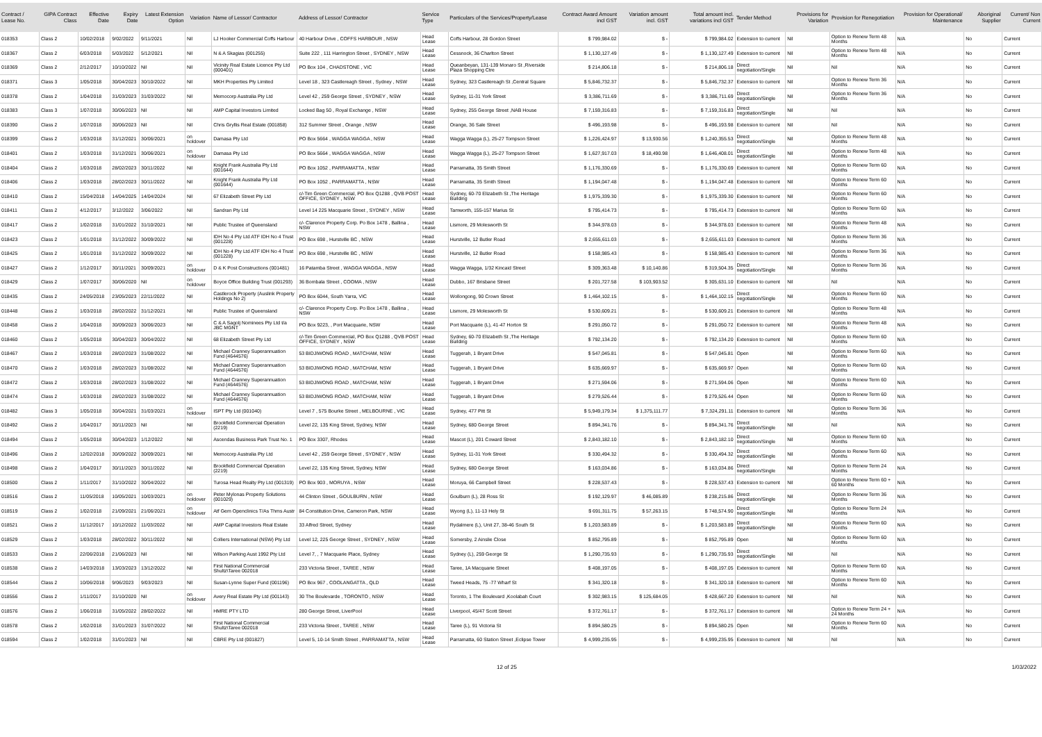| Contract / Lease No. | GIPA Contract Class | Effective Date | Expiry Date | Latest Extension Option | Variation | Name of Lessor/ Contractor | Address of Lessor/ Contractor | Service Type | Particulars of the Services/Property/Lease | Contract Award Amount incl GST | Variation amount incl. GST | Total amount incl. variations incl GST | Tender Method | Provisions for Variation | Provision for Renegotiation | Provision for Operational/ Maintenance | Aboriginal Supplier | Current/ Non Current |
| --- | --- | --- | --- | --- | --- | --- | --- | --- | --- | --- | --- | --- | --- | --- | --- | --- | --- | --- |
| 018353 | Class 2 | 10/02/2018 | 9/02/2022 | 9/11/2021 | Nil | LJ Hooker Commercial Coffs Harbour | 40 Harbour Drive , COFFS HARBOUR , NSW | Head Lease | Coffs Harbour, 28 Gordon Street | $ 799,984.02 | $ - | $ 799,984.02 | Extension to current | Nil | Option to Renew Term 48 Months | N/A | No | Current |
| 018367 | Class 2 | 6/03/2018 | 5/03/2022 | 5/12/2021 | Nil | N & A Skagias (001255) | Suite 222 , 111 Harrington Street , SYDNEY , NSW | Head Lease | Cessnock, 36 Charlton Street | $ 1,130,127.49 | $ - | $ 1,130,127.49 | Extension to current | Nil | Option to Renew Term 48 Months | N/A | No | Current |
| 018369 | Class 2 | 2/12/2017 | 10/10/2022 | Nil | Nil | Vicinity Real Estate Licence Pty Ltd (000401) | PO Box 104 , CHADSTONE , VIC | Head Lease | Queanbeyan, 131-139 Monaro St ,Riverside Plaza Shopping Ctre | $ 214,806.18 | $ - | $ 214,806.18 | Direct negotiation/Single | Nil | Nil | N/A | No | Current |
| 018371 | Class 3 | 1/05/2018 | 30/04/2023 | 30/10/2022 | Nil | MKH Properties Pty Limited | Level 18 , 323 Castlereagh Street , Sydney , NSW | Head Lease | Sydney, 323 Castlereagh St ,Central Square | $ 5,846,732.37 | $ - | $ 5,846,732.37 | Extension to current | Nil | Option to Renew Term 36 Months | N/A | No | Current |
| 018378 | Class 2 | 1/04/2018 | 31/03/2023 | 31/03/2022 | Nil | Memocorp Australia Pty Ltd | Level 42 , 259 George Street , SYDNEY , NSW | Head Lease | Sydney, 11-31 York Street | $ 3,386,711.69 | $ - | $ 3,386,711.69 | Direct negotiation/Single | Nil | Option to Renew Term 36 Months | N/A | No | Current |
| 018383 | Class 3 | 1/07/2018 | 30/06/2023 | Nil | Nil | AMP Capital Investors Limited | Locked Bag 50 , Royal Exchange , NSW | Head Lease | Sydney, 255 George Street ,NAB House | $ 7,159,316.83 | $ - | $ 7,159,316.83 | Direct negotiation/Single | Nil | Nil | N/A | No | Current |
| 018390 | Class 2 | 1/07/2018 | 30/06/2023 | Nil | Nil | Chris Gryllis Real Estate (001858) | 312 Summer Street , Orange , NSW | Head Lease | Orange, 36 Sale Street | $ 496,193.98 | $ - | $ 496,193.98 | Extension to current | Nil | Nil | N/A | No | Current |
| 018399 | Class 2 | 1/03/2018 | 31/12/2021 | 30/06/2021 | on holdover | Damasa Pty Ltd | PO Box 5664 , WAGGA WAGGA , NSW | Head Lease | Wagga Wagga (L), 25-27 Tompson Street | $ 1,226,424.97 | $ 13,930.56 | $ 1,240,355.53 | Direct negotiation/Single | Nil | Option to Renew Term 48 Months | N/A | No | Current |
| 018401 | Class 2 | 1/03/2018 | 31/12/2021 | 30/06/2021 | on holdover | Damasa Pty Ltd | PO Box 5664 , WAGGA WAGGA , NSW | Head Lease | Wagga Wagga (L), 25-27 Tompson Street | $ 1,627,917.03 | $ 18,490.98 | $ 1,646,408.01 | Direct negotiation/Single | Nil | Option to Renew Term 48 Months | N/A | No | Current |
| 018404 | Class 2 | 1/03/2018 | 28/02/2023 | 30/11/2022 | Nil | Knight Frank Australia Pty Ltd (001644) | PO Box 1052 , PARRAMATTA , NSW | Head Lease | Parramatta, 35 Smith Street | $ 1,176,330.69 | $ - | $ 1,176,330.69 | Extension to current | Nil | Option to Renew Term 60 Months | N/A | No | Current |
| 018406 | Class 2 | 1/03/2018 | 28/02/2023 | 30/11/2022 | Nil | Knight Frank Australia Pty Ltd (001644) | PO Box 1052 , PARRAMATTA , NSW | Head Lease | Parramatta, 35 Smith Street | $ 1,194,047.48 | $ - | $ 1,194,047.48 | Extension to current | Nil | Option to Renew Term 60 Months | N/A | No | Current |
| 018410 | Class 2 | 15/04/2018 | 14/04/2025 | 14/04/2024 | Nil | 67 Elizabeth Street Pty Ltd | c/-Tim Green Commercial, PO Box Q1288 , QVB POST OFFICE, SYDNEY , NSW | Head Lease | Sydney, 60-70 Elizabeth St ,The Heritage Building | $ 1,975,339.30 | $ - | $ 1,975,339.30 | Extension to current | Nil | Option to Renew Term 60 Months | N/A | No | Current |
| 018411 | Class 2 | 4/12/2017 | 3/12/2022 | 3/06/2022 | Nil | Sandran Pty Ltd | Level 14 225 Macquarie Street , SYDNEY , NSW | Head Lease | Tamworth, 155-157 Marius St | $ 795,414.73 | $ - | $ 795,414.73 | Extension to current | Nil | Option to Renew Term 60 Months | N/A | No | Current |
| 018417 | Class 2 | 1/02/2018 | 31/01/2022 | 31/10/2021 | Nil | Public Trustee of Queensland | c/- Clarence Property Corp. Po Box 1478 , Ballina , NSW | Head Lease | Lismore, 29 Molesworth St | $ 344,978.03 | $ - | $ 344,978.03 | Extension to current | Nil | Option to Renew Term 48 Months | N/A | No | Current |
| 018423 | Class 2 | 1/01/2018 | 31/12/2022 | 30/09/2022 | Nil | IDH No 4 Pty Ltd ATF IDH No 4 Trust (001228) | PO Box 698 , Hurstville BC , NSW | Head Lease | Hurstville, 12 Butler Road | $ 2,655,611.03 | $ - | $ 2,655,611.03 | Extension to current | Nil | Option to Renew Term 36 Months | N/A | No | Current |
| 018425 | Class 2 | 1/01/2018 | 31/12/2022 | 30/09/2022 | Nil | IDH No 4 Pty Ltd ATF IDH No 4 Trust (001228) | PO Box 698 , Hurstville BC , NSW | Head Lease | Hurstville, 12 Butler Road | $ 158,985.43 | $ - | $ 158,985.43 | Extension to current | Nil | Option to Renew Term 36 Months | N/A | No | Current |
| 018427 | Class 2 | 1/12/2017 | 30/11/2021 | 30/09/2021 | on holdover | D & K Post Constructions (001481) | 16 Patamba Street , WAGGA WAGGA , NSW | Head Lease | Wagga Wagga, 1/32 Kincaid Street | $ 309,363.48 | $ 10,140.86 | $ 319,504.35 | Direct negotiation/Single | Nil | Option to Renew Term 36 Months | N/A | No | Current |
| 018429 | Class 2 | 1/07/2017 | 30/06/2020 | Nil | on holdover | Boyce Office Building Trust (001293) | 36 Bombala Street , COOMA , NSW | Head Lease | Dubbo, 167 Brisbane Street | $ 201,727.58 | $ 103,903.52 | $ 305,631.10 | Extension to current | Nil | Nil | N/A | No | Current |
| 018435 | Class 2 | 24/05/2018 | 23/05/2023 | 22/11/2022 | Nil | Castlerock Property (Auslink Property Holdings No 2) | PO Box 6044, South Yarra, VIC | Head Lease | Wollongong, 90 Crown Street | $ 1,464,102.15 | $ - | $ 1,464,102.15 | Direct negotiation/Single | Nil | Option to Renew Term 60 Months | N/A | No | Current |
| 018448 | Class 2 | 1/03/2018 | 28/02/2022 | 31/12/2021 | Nil | Public Trustee of Queensland | c/- Clarence Property Corp. Po Box 1478 , Ballina , NSW | Head Lease | Lismore, 29 Molesworth St | $ 530,609.21 | $ - | $ 530,609.21 | Extension to current | Nil | Option to Renew Term 48 Months | N/A | No | Current |
| 018458 | Class 2 | 1/04/2018 | 30/09/2023 | 30/06/2023 | Nil | C & A Sagolj Nominees Pty Ltd t/a JBC MGNT | PO Box 9223, , Port Macquarie, NSW | Head Lease | Port Macquarie (L), 41-47 Horton St | $ 291,050.72 | $ - | $ 291,050.72 | Extension to current | Nil | Option to Renew Term 48 Months | N/A | No | Current |
| 018460 | Class 2 | 1/05/2018 | 30/04/2023 | 30/04/2022 | Nil | 68 Elizabeth Street Pty Ltd | c/-Tim Green Commercial, PO Box Q1288 , QVB POST OFFICE, SYDNEY , NSW | Head Lease | Sydney, 60-70 Elizabeth St ,The Heritage Building | $ 792,134.20 | $ - | $ 792,134.20 | Extension to current | Nil | Option to Renew Term 60 Months | N/A | No | Current |
| 018467 | Class 2 | 1/03/2018 | 28/02/2023 | 31/08/2022 | Nil | Michael Cranney Superannuation Fund (4644576) | 53 BIDJIWONG ROAD , MATCHAM, NSW | Head Lease | Tuggerah, 1 Bryant Drive | $ 547,045.81 | $ - | $ 547,045.81 | Open | Nil | Option to Renew Term 60 Months | N/A | No | Current |
| 018470 | Class 2 | 1/03/2018 | 28/02/2023 | 31/08/2022 | Nil | Michael Cranney Superannuation Fund (4644576) | 53 BIDJIWONG ROAD , MATCHAM, NSW | Head Lease | Tuggerah, 1 Bryant Drive | $ 635,669.97 | $ - | $ 635,669.97 | Open | Nil | Option to Renew Term 60 Months | N/A | No | Current |
| 018472 | Class 2 | 1/03/2018 | 28/02/2023 | 31/08/2022 | Nil | Michael Cranney Superannuation Fund (4644576) | 53 BIDJIWONG ROAD , MATCHAM, NSW | Head Lease | Tuggerah, 1 Bryant Drive | $ 271,594.06 | $ - | $ 271,594.06 | Open | Nil | Option to Renew Term 60 Months | N/A | No | Current |
| 018474 | Class 2 | 1/03/2018 | 28/02/2023 | 31/08/2022 | Nil | Michael Cranney Superannuation Fund (4644576) | 53 BIDJIWONG ROAD , MATCHAM, NSW | Head Lease | Tuggerah, 1 Bryant Drive | $ 279,526.44 | $ - | $ 279,526.44 | Open | Nil | Option to Renew Term 60 Months | N/A | No | Current |
| 018482 | Class 3 | 1/05/2018 | 30/04/2021 | 31/03/2021 | on holdover | ISPT Pty Ltd (001040) | Level 7 , 575 Bourke Street , MELBOURNE , VIC | Head Lease | Sydney, 477 Pitt St | $ 5,949,179.34 | $ 1,375,111.77 | $ 7,324,291.11 | Extension to current | Nil | Option to Renew Term 36 Months | N/A | No | Current |
| 018492 | Class 2 | 1/04/2017 | 30/11/2023 | Nil | Nil | Brookfield Commercial Operation (2219) | Level 22, 135 King Street, Sydney, NSW | Head Lease | Sydney, 680 George Street | $ 894,341.76 | $ - | $ 894,341.76 | Direct negotiation/Single | Nil | Nil | N/A | No | Current |
| 018494 | Class 2 | 1/05/2018 | 30/04/2023 | 1/12/2022 | Nil | Ascendas Business Park Trust No. 1 | PO Box 3307, Rhodes | Head Lease | Mascot (L), 201 Coward Street | $ 2,843,182.10 | $ - | $ 2,843,182.10 | Direct negotiation/Single | Nil | Option to Renew Term 60 Months | N/A | No | Current |
| 018496 | Class 2 | 12/02/2018 | 30/09/2022 | 30/09/2021 | Nil | Memocorp Australia Pty Ltd | Level 42 , 259 George Street , SYDNEY , NSW | Head Lease | Sydney, 11-31 York Street | $ 330,494.32 | $ - | $ 330,494.32 | Direct negotiation/Single | Nil | Option to Renew Term 60 Months | N/A | No | Current |
| 018498 | Class 2 | 1/04/2017 | 30/11/2023 | 30/11/2022 | Nil | Brookfield Commercial Operation (2219) | Level 22, 135 King Street, Sydney, NSW | Head Lease | Sydney, 680 George Street | $ 163,034.86 | $ - | $ 163,034.86 | Direct negotiation/Single | Nil | Option to Renew Term 24 Months | N/A | No | Current |
| 018500 | Class 2 | 1/11/2017 | 31/10/2022 | 30/04/2022 | Nil | Turosa Head Realty Pty Ltd (001319) | PO Box 903 , MORUYA , NSW | Head Lease | Moruya, 66 Campbell Street | $ 228,537.43 | $ - | $ 228,537.43 | Extension to current | Nil | Option to Renew Term 60 + 60 Months | N/A | No | Current |
| 018516 | Class 2 | 11/05/2018 | 10/05/2021 | 10/03/2021 | on holdover | Peter Mylonas Property Solutions (001029) | 44 Clinton Street , GOULBURN , NSW | Head Lease | Goulburn (L), 28 Ross St | $ 192,129.97 | $ 46,085.89 | $ 238,215.86 | Direct negotiation/Single | Nil | Option to Renew Term 36 Months | N/A | No | Current |
| 018519 | Class 2 | 1/02/2018 | 21/09/2021 | 21/06/2021 | on holdover | Atf Gem Openclinics T/As Thms Austr | 84 Constitution Drive, Cameron Park, NSW | Head Lease | Wyong (L), 11-13 Hely St | $ 691,311.75 | $ 57,263.15 | $ 748,574.90 | Direct negotiation/Single | Nil | Option to Renew Term 24 Months | N/A | No | Current |
| 018521 | Class 2 | 11/12/2017 | 10/12/2022 | 11/03/2022 | Nil | AMP Capital Investors Real Estate | 33 Alfred Street, Sydney | Head Lease | Rydalmere (L), Unit 27, 38-46 South St | $ 1,203,583.89 | $ - | $ 1,203,583.89 | Direct negotiation/Single | Nil | Option to Renew Term 60 Months | N/A | No | Current |
| 018529 | Class 2 | 1/03/2018 | 28/02/2022 | 30/11/2022 | Nil | Colliers International (NSW) Pty Ltd | Level 12, 225 George Street , SYDNEY , NSW | Head Lease | Somersby, 2 Ainslie Close | $ 852,795.89 | $ - | $ 852,795.89 | Open | Nil | Option to Renew Term 60 Months | N/A | No | Current |
| 018533 | Class 2 | 22/06/2018 | 21/06/2023 | Nil | Nil | Wilson Parking Aust 1992 Pty Ltd | Level 7, , 7 Macquarie Place, Sydney | Head Lease | Sydney (L), 259 George St | $ 1,290,735.93 | $ - | $ 1,290,735.93 | Direct negotiation/Single | Nil | Nil | N/A | No | Current |
| 018538 | Class 2 | 14/03/2018 | 13/03/2023 | 13/12/2022 | Nil | First National Commercial Shultz\Taree 002018 | 233 Victoria Street , TAREE , NSW | Head Lease | Taree, 1A Macquarie Street | $ 408,197.05 | $ - | $ 408,197.05 | Extension to current | Nil | Option to Renew Term 60 Months | N/A | No | Current |
| 018544 | Class 2 | 10/06/2018 | 9/06/2023 | 9/03/2023 | Nil | Susan-Lynne Super Fund (001196) | PO Box 967 , COOLANGATTA , QLD | Head Lease | Tweed Heads, 75 -77 Wharf St | $ 341,320.18 | $ - | $ 341,320.18 | Extension to current | Nil | Option to Renew Term 60 Months | N/A | No | Current |
| 018556 | Class 2 | 1/11/2017 | 31/10/2020 | Nil | on holdover | Avery Real Estate Pty Ltd (001143) | 30 The Boulevarde , TORONTO , NSW | Head Lease | Toronto, 1 The Boulevard ,Koolabah Court | $ 302,983.15 | $ 125,684.05 | $ 428,667.20 | Extension to current | Nil | Nil | N/A | No | Current |
| 018576 | Class 2 | 1/06/2018 | 31/05/2022 | 28/02/2022 | Nil | HMRE PTY LTD | 280 George Street, LiverPool | Head Lease | Liverpool, 45/47 Scott Street | $ 372,761.17 | $ - | $ 372,761.17 | Extension to current | Nil | Option to Renew Term 24 + 24 Months | N/A | No | Current |
| 018578 | Class 2 | 1/02/2018 | 31/01/2023 | 31/07/2022 | Nil | First National Commercial Shultz\Taree 002018 | 233 Victoria Street , TAREE , NSW | Head Lease | Taree (L), 91 Victoria St | $ 894,580.25 | $ - | $ 894,580.25 | Open | Nil | Option to Renew Term 60 Months | N/A | No | Current |
| 018594 | Class 2 | 1/02/2018 | 31/01/2023 | Nil | Nil | CBRE Pty Ltd (001827) | Level 5, 10-14 Smith Street , PARRAMATTA , NSW | Head Lease | Parramatta, 60 Station Street ,Eclipse Tower | $ 4,999,235.95 | $ - | $ 4,999,235.95 | Extension to current | Nil | Nil | N/A | No | Current |
12 of 25 1/03/2022